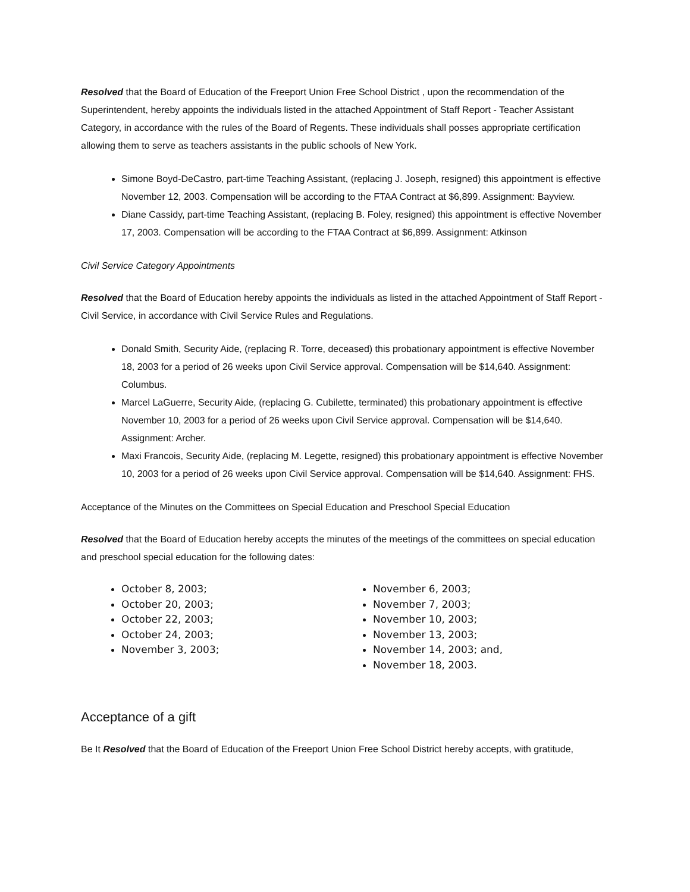Resolved that the Board of Education of the Freeport Union Free School District , upon the recommendation of the Superintendent, hereby appoints the individuals listed in the attached Appointment of Staff Report - Teacher Assistant Category, in accordance with the rules of the Board of Regents. These individuals shall posses appropriate certification allowing them to serve as teachers assistants in the public schools of New York.
Simone Boyd-DeCastro, part-time Teaching Assistant, (replacing J. Joseph, resigned) this appointment is effective November 12, 2003. Compensation will be according to the FTAA Contract at $6,899. Assignment: Bayview.
Diane Cassidy, part-time Teaching Assistant, (replacing B. Foley, resigned) this appointment is effective November 17, 2003. Compensation will be according to the FTAA Contract at $6,899. Assignment: Atkinson
Civil Service Category Appointments
Resolved that the Board of Education hereby appoints the individuals as listed in the attached Appointment of Staff Report - Civil Service, in accordance with Civil Service Rules and Regulations.
Donald Smith, Security Aide, (replacing R. Torre, deceased) this probationary appointment is effective November 18, 2003 for a period of 26 weeks upon Civil Service approval. Compensation will be $14,640. Assignment: Columbus.
Marcel LaGuerre, Security Aide, (replacing G. Cubilette, terminated) this probationary appointment is effective November 10, 2003 for a period of 26 weeks upon Civil Service approval. Compensation will be $14,640. Assignment: Archer.
Maxi Francois, Security Aide, (replacing M. Legette, resigned) this probationary appointment is effective November 10, 2003 for a period of 26 weeks upon Civil Service approval. Compensation will be $14,640. Assignment: FHS.
Acceptance of the Minutes on the Committees on Special Education and Preschool Special Education
Resolved that the Board of Education hereby accepts the minutes of the meetings of the committees on special education and preschool special education for the following dates:
October 8, 2003;
October 20, 2003;
October 22, 2003;
October 24, 2003;
November 3, 2003;
November 6, 2003;
November 7, 2003;
November 10, 2003;
November 13, 2003;
November 14, 2003; and,
November 18, 2003.
Acceptance of a gift
Be It Resolved that the Board of Education of the Freeport Union Free School District hereby accepts, with gratitude,